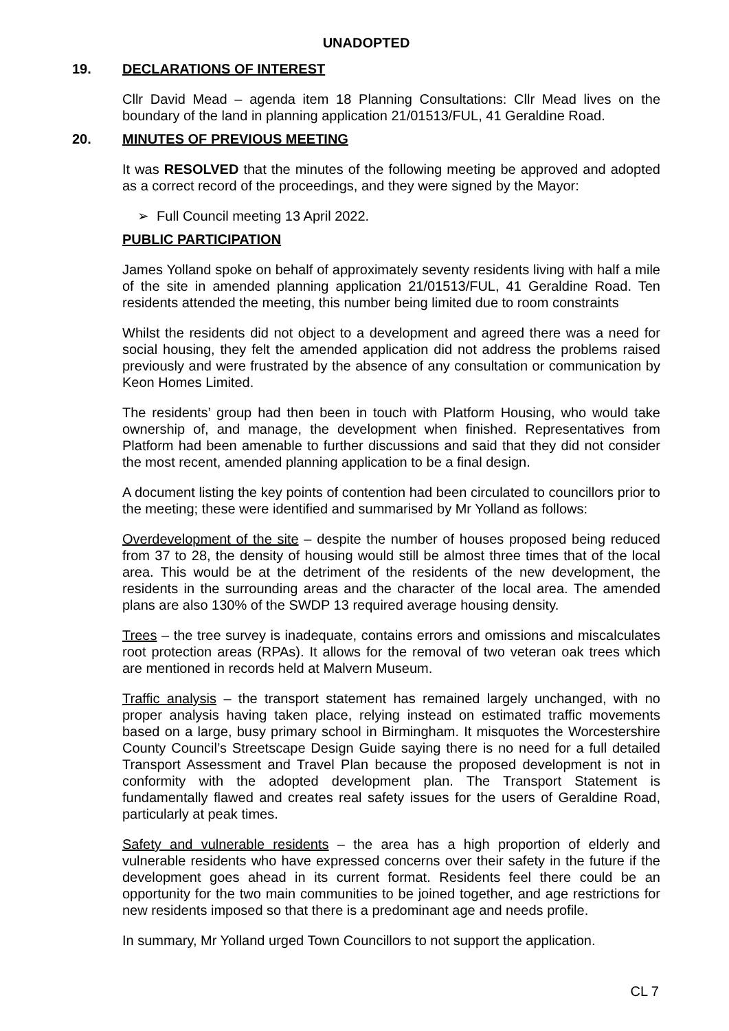UNADOPTED
19. DECLARATIONS OF INTEREST
Cllr David Mead – agenda item 18 Planning Consultations: Cllr Mead lives on the boundary of the land in planning application 21/01513/FUL, 41 Geraldine Road.
20. MINUTES OF PREVIOUS MEETING
It was RESOLVED that the minutes of the following meeting be approved and adopted as a correct record of the proceedings, and they were signed by the Mayor:
➢ Full Council meeting 13 April 2022.
PUBLIC PARTICIPATION
James Yolland spoke on behalf of approximately seventy residents living with half a mile of the site in amended planning application 21/01513/FUL, 41 Geraldine Road. Ten residents attended the meeting, this number being limited due to room constraints
Whilst the residents did not object to a development and agreed there was a need for social housing, they felt the amended application did not address the problems raised previously and were frustrated by the absence of any consultation or communication by Keon Homes Limited.
The residents’ group had then been in touch with Platform Housing, who would take ownership of, and manage, the development when finished. Representatives from Platform had been amenable to further discussions and said that they did not consider the most recent, amended planning application to be a final design.
A document listing the key points of contention had been circulated to councillors prior to the meeting; these were identified and summarised by Mr Yolland as follows:
Overdevelopment of the site – despite the number of houses proposed being reduced from 37 to 28, the density of housing would still be almost three times that of the local area. This would be at the detriment of the residents of the new development, the residents in the surrounding areas and the character of the local area. The amended plans are also 130% of the SWDP 13 required average housing density.
Trees – the tree survey is inadequate, contains errors and omissions and miscalculates root protection areas (RPAs). It allows for the removal of two veteran oak trees which are mentioned in records held at Malvern Museum.
Traffic analysis – the transport statement has remained largely unchanged, with no proper analysis having taken place, relying instead on estimated traffic movements based on a large, busy primary school in Birmingham. It misquotes the Worcestershire County Council’s Streetscape Design Guide saying there is no need for a full detailed Transport Assessment and Travel Plan because the proposed development is not in conformity with the adopted development plan. The Transport Statement is fundamentally flawed and creates real safety issues for the users of Geraldine Road, particularly at peak times.
Safety and vulnerable residents – the area has a high proportion of elderly and vulnerable residents who have expressed concerns over their safety in the future if the development goes ahead in its current format. Residents feel there could be an opportunity for the two main communities to be joined together, and age restrictions for new residents imposed so that there is a predominant age and needs profile.
In summary, Mr Yolland urged Town Councillors to not support the application.
CL 7